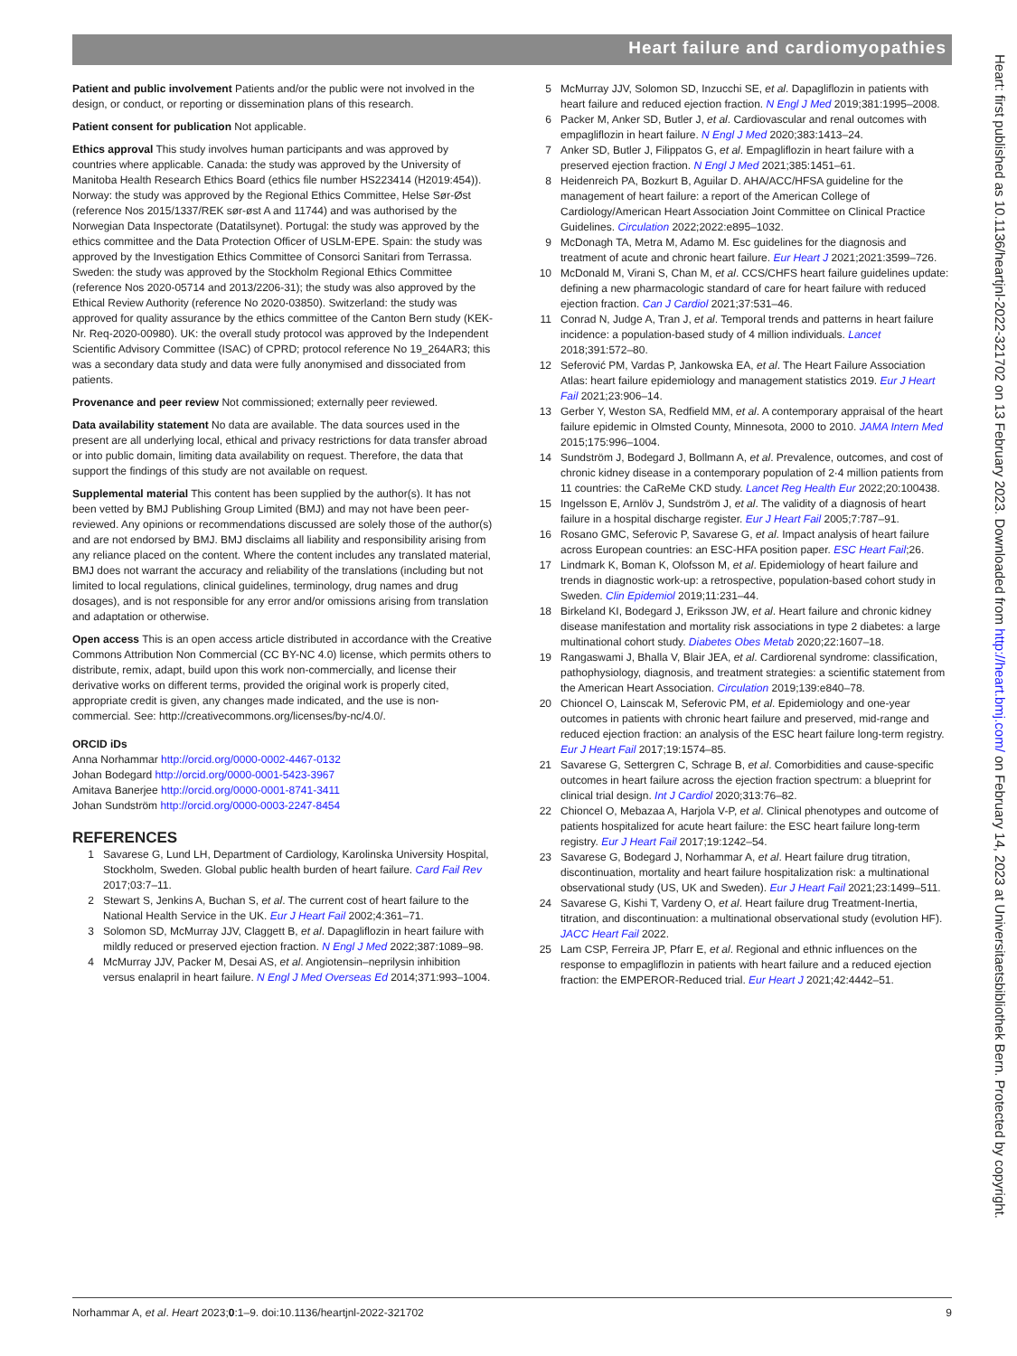Heart failure and cardiomyopathies
Patient and public involvement Patients and/or the public were not involved in the design, or conduct, or reporting or dissemination plans of this research.
Patient consent for publication Not applicable.
Ethics approval This study involves human participants and was approved by countries where applicable. Canada: the study was approved by the University of Manitoba Health Research Ethics Board (ethics file number HS223414 (H2019:454)). Norway: the study was approved by the Regional Ethics Committee, Helse Sør-Øst (reference Nos 2015/1337/REK sør-øst A and 11744) and was authorised by the Norwegian Data Inspectorate (Datatilsynet). Portugal: the study was approved by the ethics committee and the Data Protection Officer of USLM-EPE. Spain: the study was approved by the Investigation Ethics Committee of Consorci Sanitari from Terrassa. Sweden: the study was approved by the Stockholm Regional Ethics Committee (reference Nos 2020-05714 and 2013/2206-31); the study was also approved by the Ethical Review Authority (reference No 2020-03850). Switzerland: the study was approved for quality assurance by the ethics committee of the Canton Bern study (KEK-Nr. Req-2020-00980). UK: the overall study protocol was approved by the Independent Scientific Advisory Committee (ISAC) of CPRD; protocol reference No 19_264AR3; this was a secondary data study and data were fully anonymised and dissociated from patients.
Provenance and peer review Not commissioned; externally peer reviewed.
Data availability statement No data are available. The data sources used in the present are all underlying local, ethical and privacy restrictions for data transfer abroad or into public domain, limiting data availability on request. Therefore, the data that support the findings of this study are not available on request.
Supplemental material This content has been supplied by the author(s). It has not been vetted by BMJ Publishing Group Limited (BMJ) and may not have been peer-reviewed. Any opinions or recommendations discussed are solely those of the author(s) and are not endorsed by BMJ. BMJ disclaims all liability and responsibility arising from any reliance placed on the content. Where the content includes any translated material, BMJ does not warrant the accuracy and reliability of the translations (including but not limited to local regulations, clinical guidelines, terminology, drug names and drug dosages), and is not responsible for any error and/or omissions arising from translation and adaptation or otherwise.
Open access This is an open access article distributed in accordance with the Creative Commons Attribution Non Commercial (CC BY-NC 4.0) license, which permits others to distribute, remix, adapt, build upon this work non-commercially, and license their derivative works on different terms, provided the original work is properly cited, appropriate credit is given, any changes made indicated, and the use is non-commercial. See: http://creativecommons.org/licenses/by-nc/4.0/.
ORCID iDs
Anna Norhammar http://orcid.org/0000-0002-4467-0132
Johan Bodegard http://orcid.org/0000-0001-5423-3967
Amitava Banerjee http://orcid.org/0000-0001-8741-3411
Johan Sundström http://orcid.org/0000-0003-2247-8454
REFERENCES
1 Savarese G, Lund LH, Department of Cardiology, Karolinska University Hospital, Stockholm, Sweden. Global public health burden of heart failure. Card Fail Rev 2017;03:7–11.
2 Stewart S, Jenkins A, Buchan S, et al. The current cost of heart failure to the National Health Service in the UK. Eur J Heart Fail 2002;4:361–71.
3 Solomon SD, McMurray JJV, Claggett B, et al. Dapagliflozin in heart failure with mildly reduced or preserved ejection fraction. N Engl J Med 2022;387:1089–98.
4 McMurray JJV, Packer M, Desai AS, et al. Angiotensin–neprilysin inhibition versus enalapril in heart failure. N Engl J Med Overseas Ed 2014;371:993–1004.
5 McMurray JJV, Solomon SD, Inzucchi SE, et al. Dapagliflozin in patients with heart failure and reduced ejection fraction. N Engl J Med 2019;381:1995–2008.
6 Packer M, Anker SD, Butler J, et al. Cardiovascular and renal outcomes with empagliflozin in heart failure. N Engl J Med 2020;383:1413–24.
7 Anker SD, Butler J, Filippatos G, et al. Empagliflozin in heart failure with a preserved ejection fraction. N Engl J Med 2021;385:1451–61.
8 Heidenreich PA, Bozkurt B, Aguilar D. AHA/ACC/HFSA guideline for the management of heart failure: a report of the American College of Cardiology/American Heart Association Joint Committee on Clinical Practice Guidelines. Circulation 2022;2022:e895–1032.
9 McDonagh TA, Metra M, Adamo M. Esc guidelines for the diagnosis and treatment of acute and chronic heart failure. Eur Heart J 2021;2021:3599–726.
10 McDonald M, Virani S, Chan M, et al. CCS/CHFS heart failure guidelines update: defining a new pharmacologic standard of care for heart failure with reduced ejection fraction. Can J Cardiol 2021;37:531–46.
11 Conrad N, Judge A, Tran J, et al. Temporal trends and patterns in heart failure incidence: a population-based study of 4 million individuals. Lancet 2018;391:572–80.
12 Seferović PM, Vardas P, Jankowska EA, et al. The Heart Failure Association Atlas: heart failure epidemiology and management statistics 2019. Eur J Heart Fail 2021;23:906–14.
13 Gerber Y, Weston SA, Redfield MM, et al. A contemporary appraisal of the heart failure epidemic in Olmsted County, Minnesota, 2000 to 2010. JAMA Intern Med 2015;175:996–1004.
14 Sundström J, Bodegard J, Bollmann A, et al. Prevalence, outcomes, and cost of chronic kidney disease in a contemporary population of 2·4 million patients from 11 countries: the CaReMe CKD study. Lancet Reg Health Eur 2022;20:100438.
15 Ingelsson E, Arnlöv J, Sundström J, et al. The validity of a diagnosis of heart failure in a hospital discharge register. Eur J Heart Fail 2005;7:787–91.
16 Rosano GMC, Seferovic P, Savarese G, et al. Impact analysis of heart failure across European countries: an ESC-HFA position paper. ESC Heart Fail;26.
17 Lindmark K, Boman K, Olofsson M, et al. Epidemiology of heart failure and trends in diagnostic work-up: a retrospective, population-based cohort study in Sweden. Clin Epidemiol 2019;11:231–44.
18 Birkeland KI, Bodegard J, Eriksson JW, et al. Heart failure and chronic kidney disease manifestation and mortality risk associations in type 2 diabetes: a large multinational cohort study. Diabetes Obes Metab 2020;22:1607–18.
19 Rangaswami J, Bhalla V, Blair JEA, et al. Cardiorenal syndrome: classification, pathophysiology, diagnosis, and treatment strategies: a scientific statement from the American Heart Association. Circulation 2019;139:e840–78.
20 Chioncel O, Lainscak M, Seferovic PM, et al. Epidemiology and one-year outcomes in patients with chronic heart failure and preserved, mid-range and reduced ejection fraction: an analysis of the ESC heart failure long-term registry. Eur J Heart Fail 2017;19:1574–85.
21 Savarese G, Settergren C, Schrage B, et al. Comorbidities and cause-specific outcomes in heart failure across the ejection fraction spectrum: a blueprint for clinical trial design. Int J Cardiol 2020;313:76–82.
22 Chioncel O, Mebazaa A, Harjola V-P, et al. Clinical phenotypes and outcome of patients hospitalized for acute heart failure: the ESC heart failure long-term registry. Eur J Heart Fail 2017;19:1242–54.
23 Savarese G, Bodegard J, Norhammar A, et al. Heart failure drug titration, discontinuation, mortality and heart failure hospitalization risk: a multinational observational study (US, UK and Sweden). Eur J Heart Fail 2021;23:1499–511.
24 Savarese G, Kishi T, Vardeny O, et al. Heart failure drug Treatment-Inertia, titration, and discontinuation: a multinational observational study (evolution HF). JACC Heart Fail 2022.
25 Lam CSP, Ferreira JP, Pfarr E, et al. Regional and ethnic influences on the response to empagliflozin in patients with heart failure and a reduced ejection fraction: the EMPEROR-Reduced trial. Eur Heart J 2021;42:4442–51.
Norhammar A, et al. Heart 2023;0:1–9. doi:10.1136/heartjnl-2022-321702 9
Heart: first published as 10.1136/heartjnl-2022-321702 on 13 February 2023. Downloaded from http://heart.bmj.com/ on February 14, 2023 at Universitaetsbibliothek Bern. Protected by copyright.